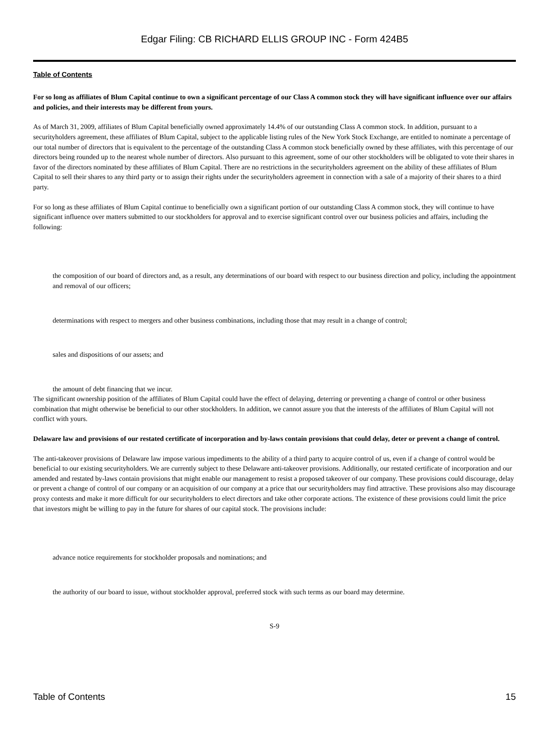Edgar Filing: CB RICHARD ELLIS GROUP INC - Form 424B5
Table of Contents
For so long as affiliates of Blum Capital continue to own a significant percentage of our Class A common stock they will have significant influence over our affairs and policies, and their interests may be different from yours.
As of March 31, 2009, affiliates of Blum Capital beneficially owned approximately 14.4% of our outstanding Class A common stock. In addition, pursuant to a securityholders agreement, these affiliates of Blum Capital, subject to the applicable listing rules of the New York Stock Exchange, are entitled to nominate a percentage of our total number of directors that is equivalent to the percentage of the outstanding Class A common stock beneficially owned by these affiliates, with this percentage of our directors being rounded up to the nearest whole number of directors. Also pursuant to this agreement, some of our other stockholders will be obligated to vote their shares in favor of the directors nominated by these affiliates of Blum Capital. There are no restrictions in the securityholders agreement on the ability of these affiliates of Blum Capital to sell their shares to any third party or to assign their rights under the securityholders agreement in connection with a sale of a majority of their shares to a third party.
For so long as these affiliates of Blum Capital continue to beneficially own a significant portion of our outstanding Class A common stock, they will continue to have significant influence over matters submitted to our stockholders for approval and to exercise significant control over our business policies and affairs, including the following:
the composition of our board of directors and, as a result, any determinations of our board with respect to our business direction and policy, including the appointment and removal of our officers;
determinations with respect to mergers and other business combinations, including those that may result in a change of control;
sales and dispositions of our assets; and
the amount of debt financing that we incur.
The significant ownership position of the affiliates of Blum Capital could have the effect of delaying, deterring or preventing a change of control or other business combination that might otherwise be beneficial to our other stockholders. In addition, we cannot assure you that the interests of the affiliates of Blum Capital will not conflict with yours.
Delaware law and provisions of our restated certificate of incorporation and by-laws contain provisions that could delay, deter or prevent a change of control.
The anti-takeover provisions of Delaware law impose various impediments to the ability of a third party to acquire control of us, even if a change of control would be beneficial to our existing securityholders. We are currently subject to these Delaware anti-takeover provisions. Additionally, our restated certificate of incorporation and our amended and restated by-laws contain provisions that might enable our management to resist a proposed takeover of our company. These provisions could discourage, delay or prevent a change of control of our company or an acquisition of our company at a price that our securityholders may find attractive. These provisions also may discourage proxy contests and make it more difficult for our securityholders to elect directors and take other corporate actions. The existence of these provisions could limit the price that investors might be willing to pay in the future for shares of our capital stock. The provisions include:
advance notice requirements for stockholder proposals and nominations; and
the authority of our board to issue, without stockholder approval, preferred stock with such terms as our board may determine.
S-9
Table of Contents 15